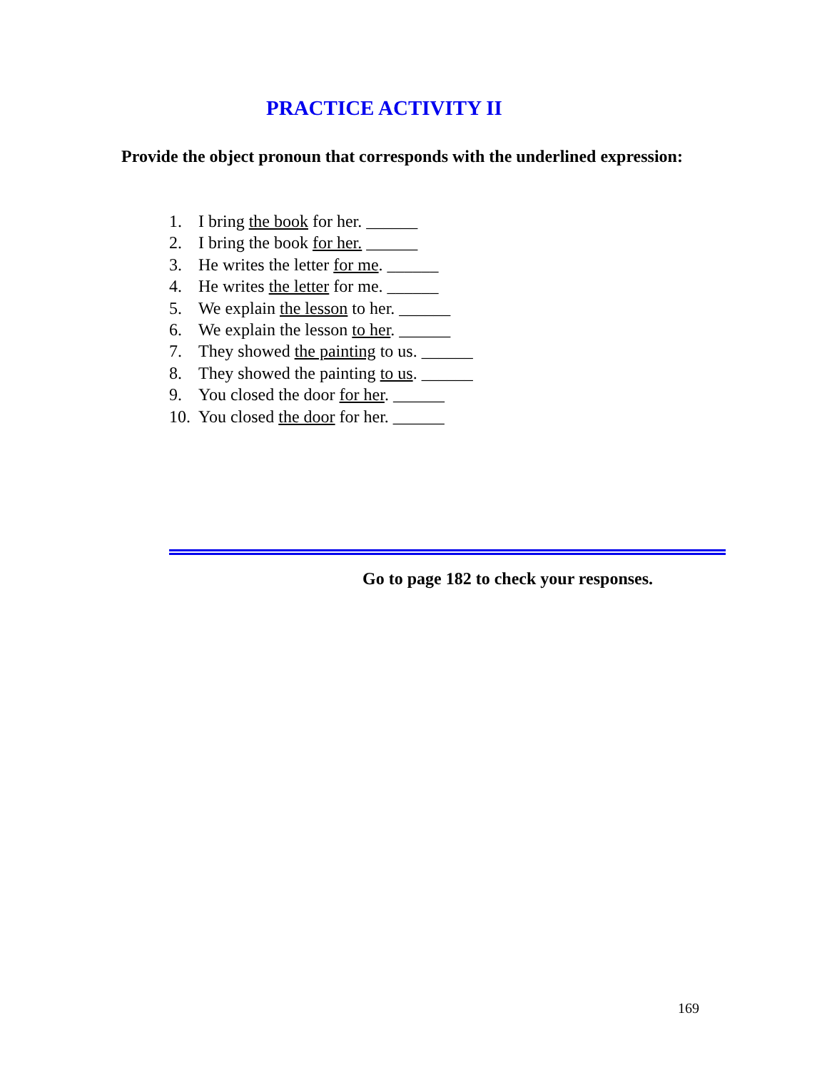PRACTICE ACTIVITY II
Provide the object pronoun that corresponds with the underlined expression:
1. I bring the book for her. ______
2. I bring the book for her. ______
3. He writes the letter for me. ______
4. He writes the letter for me. ______
5. We explain the lesson to her. ______
6. We explain the lesson to her. ______
7. They showed the painting to us. ______
8. They showed the painting to us. ______
9. You closed the door for her. ______
10. You closed the door for her. ______
Go to page 182 to check your responses.
169